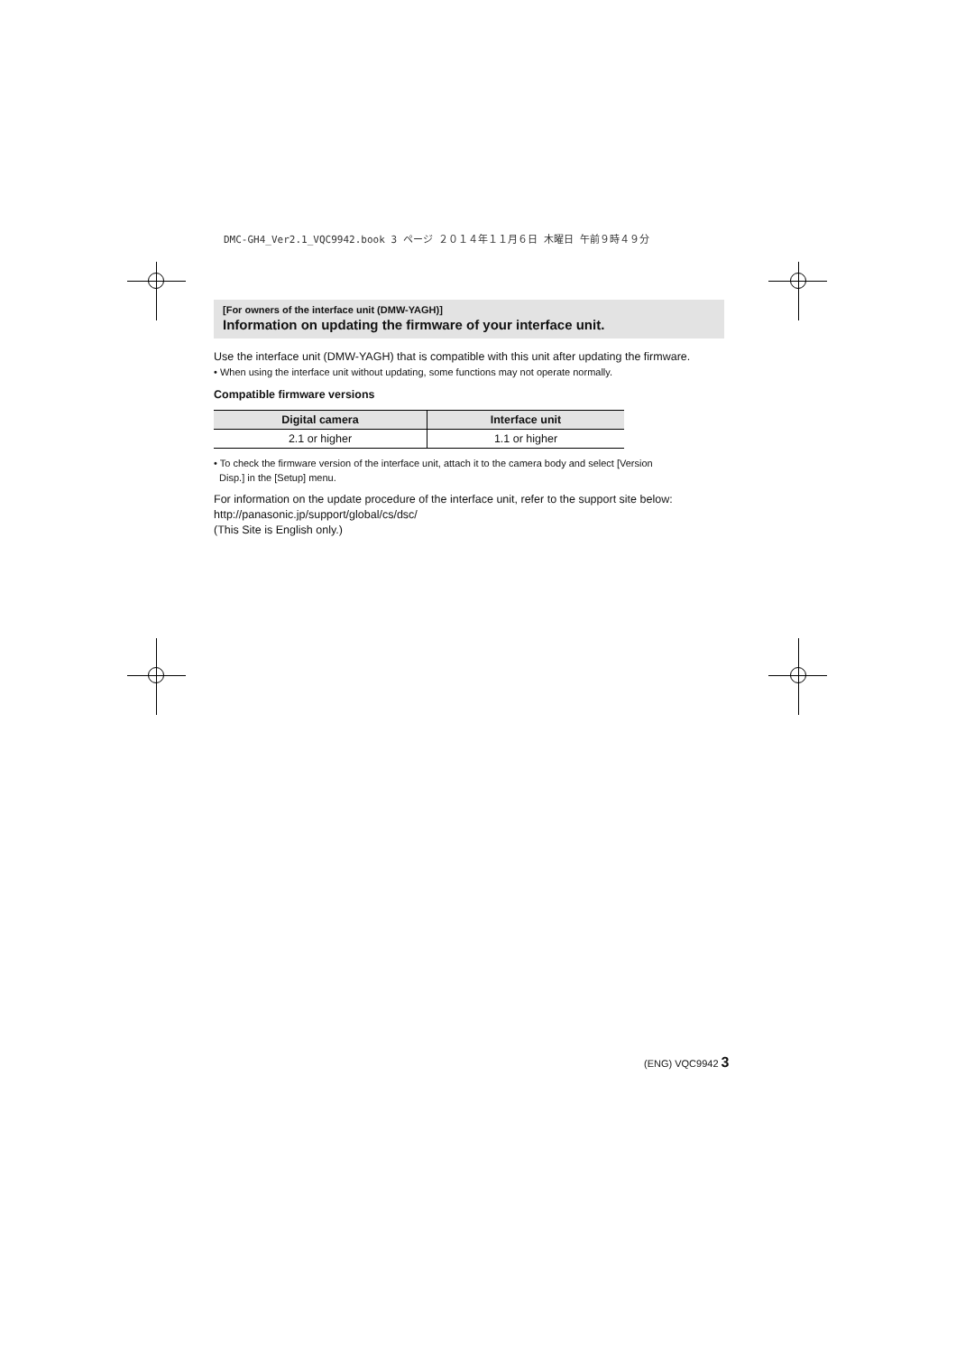DMC-GH4_Ver2.1_VQC9942.book 3 ページ ２０１４年１１月６日 木曜日 午前９時４９分
[For owners of the interface unit (DMW-YAGH)]
Information on updating the firmware of your interface unit.
Use the interface unit (DMW-YAGH) that is compatible with this unit after updating the firmware.
• When using the interface unit without updating, some functions may not operate normally.
Compatible firmware versions
| Digital camera | Interface unit |
| --- | --- |
| 2.1 or higher | 1.1 or higher |
• To check the firmware version of the interface unit, attach it to the camera body and select [Version
Disp.] in the [Setup] menu.
For information on the update procedure of the interface unit, refer to the support site below:
http://panasonic.jp/support/global/cs/dsc/
(This Site is English only.)
(ENG) VQC9942 3